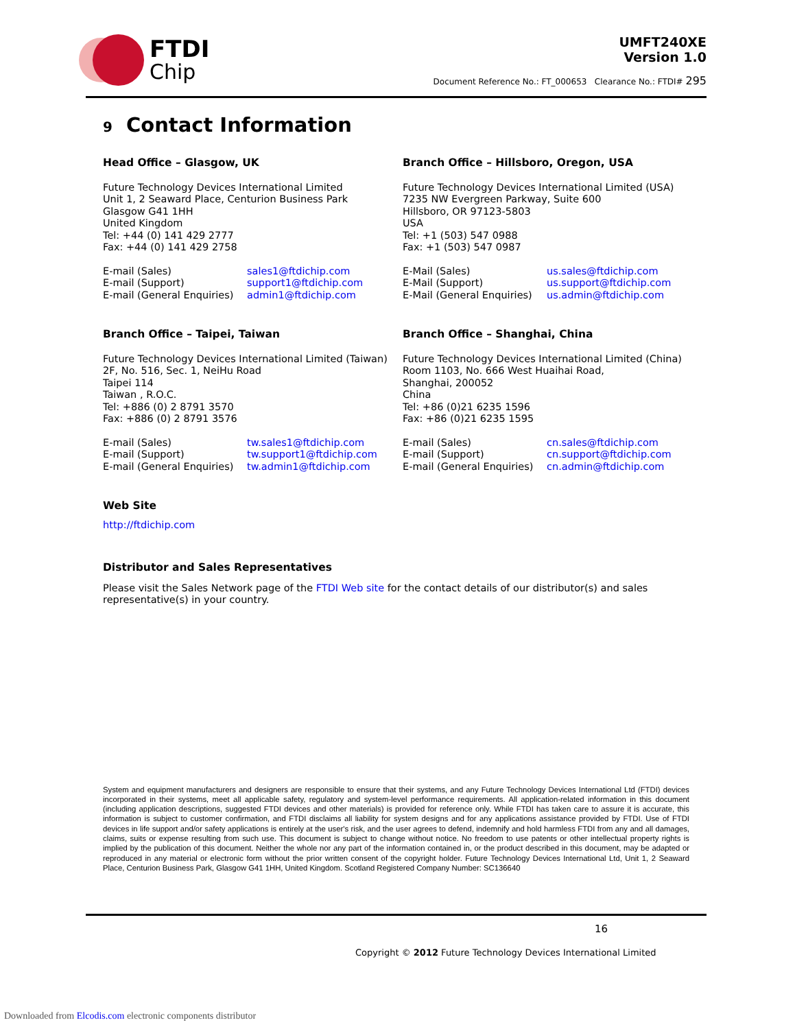FTDI
Chip
UMFT240XE
Version 1.0
Document Reference No.: FT_000653 Clearance No.: FTDI# 295
9 Contact Information
Head Office – Glasgow, UK
Future Technology Devices International Limited
Unit 1, 2 Seaward Place, Centurion Business Park
Glasgow G41 1HH
United Kingdom
Tel: +44 (0) 141 429 2777
Fax: +44 (0) 141 429 2758
E-mail (Sales) sales1@ftdichip.com E-mail (Support) support1@ftdichip.com E-mail (General Enquiries) admin1@ftdichip.com
Branch Office – Hillsboro, Oregon, USA
Future Technology Devices International Limited (USA)
7235 NW Evergreen Parkway, Suite 600
Hillsboro, OR 97123-5803
USA
Tel: +1 (503) 547 0988
Fax: +1 (503) 547 0987
E-Mail (Sales) us.sales@ftdichip.com E-Mail (Support) us.support@ftdichip.com E-Mail (General Enquiries) us.admin@ftdichip.com
Branch Office – Taipei, Taiwan
Future Technology Devices International Limited (Taiwan)
2F, No. 516, Sec. 1, NeiHu Road
Taipei 114
Taiwan , R.O.C.
Tel: +886 (0) 2 8791 3570
Fax: +886 (0) 2 8791 3576
E-mail (Sales) tw.sales1@ftdichip.com E-mail (Support) tw.support1@ftdichip.com E-mail (General Enquiries) tw.admin1@ftdichip.com
Branch Office – Shanghai, China
Future Technology Devices International Limited (China)
Room 1103, No. 666 West Huaihai Road,
Shanghai, 200052
China
Tel: +86 (0)21 6235 1596
Fax: +86 (0)21 6235 1595
E-mail (Sales) cn.sales@ftdichip.com E-mail (Support) cn.support@ftdichip.com E-mail (General Enquiries) cn.admin@ftdichip.com
Web Site
http://ftdichip.com
Distributor and Sales Representatives
Please visit the Sales Network page of the FTDI Web site for the contact details of our distributor(s) and sales representative(s) in your country.
System and equipment manufacturers and designers are responsible to ensure that their systems, and any Future Technology Devices International Ltd (FTDI) devices incorporated in their systems, meet all applicable safety, regulatory and system-level performance requirements. All application-related information in this document (including application descriptions, suggested FTDI devices and other materials) is provided for reference only. While FTDI has taken care to assure it is accurate, this information is subject to customer confirmation, and FTDI disclaims all liability for system designs and for any applications assistance provided by FTDI. Use of FTDI devices in life support and/or safety applications is entirely at the user's risk, and the user agrees to defend, indemnify and hold harmless FTDI from any and all damages, claims, suits or expense resulting from such use. This document is subject to change without notice. No freedom to use patents or other intellectual property rights is implied by the publication of this document. Neither the whole nor any part of the information contained in, or the product described in this document, may be adapted or reproduced in any material or electronic form without the prior written consent of the copyright holder. Future Technology Devices International Ltd, Unit 1, 2 Seaward Place, Centurion Business Park, Glasgow G41 1HH, United Kingdom. Scotland Registered Company Number: SC136640
16
Copyright © 2012 Future Technology Devices International Limited
Downloaded from Elcodis.com electronic components distributor